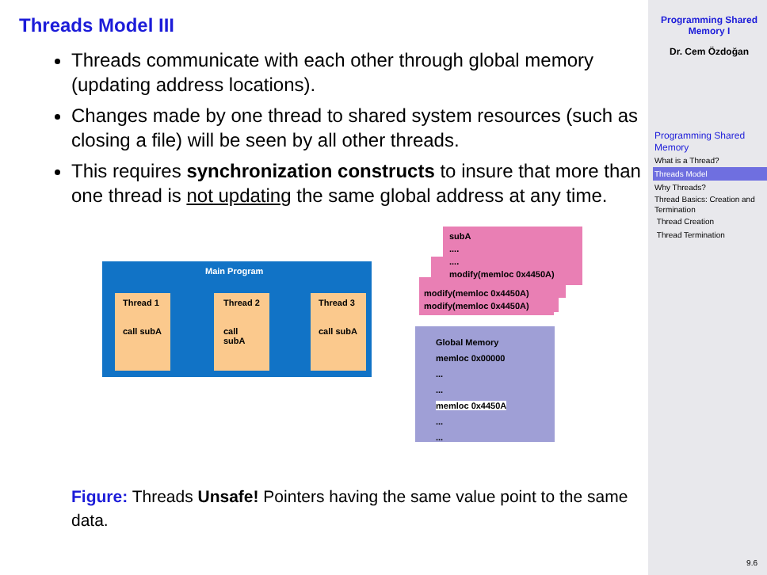Threads Model III
Threads communicate with each other through global memory (updating address locations).
Changes made by one thread to shared system resources (such as closing a file) will be seen by all other threads.
This requires synchronization constructs to insure that more than one thread is not updating the same global address at any time.
Main Program
Thread 1
call subA
Thread 2
call subA
Thread 3
call subA
subA
....
....
modify(memloc 0x4450A)
modify(memloc 0x4450A)
modify(memloc 0x4450A)
Global Memory
memloc 0x00000
...
...
memloc 0x4450A
...
...
Figure: Threads Unsafe! Pointers having the same value point to the same data.
Programming Shared Memory I
Dr. Cem Özdoğan
Programming Shared Memory
What is a Thread?
Threads Model
Why Threads?
Thread Basics: Creation and Termination
Thread Creation
Thread Termination
9.6